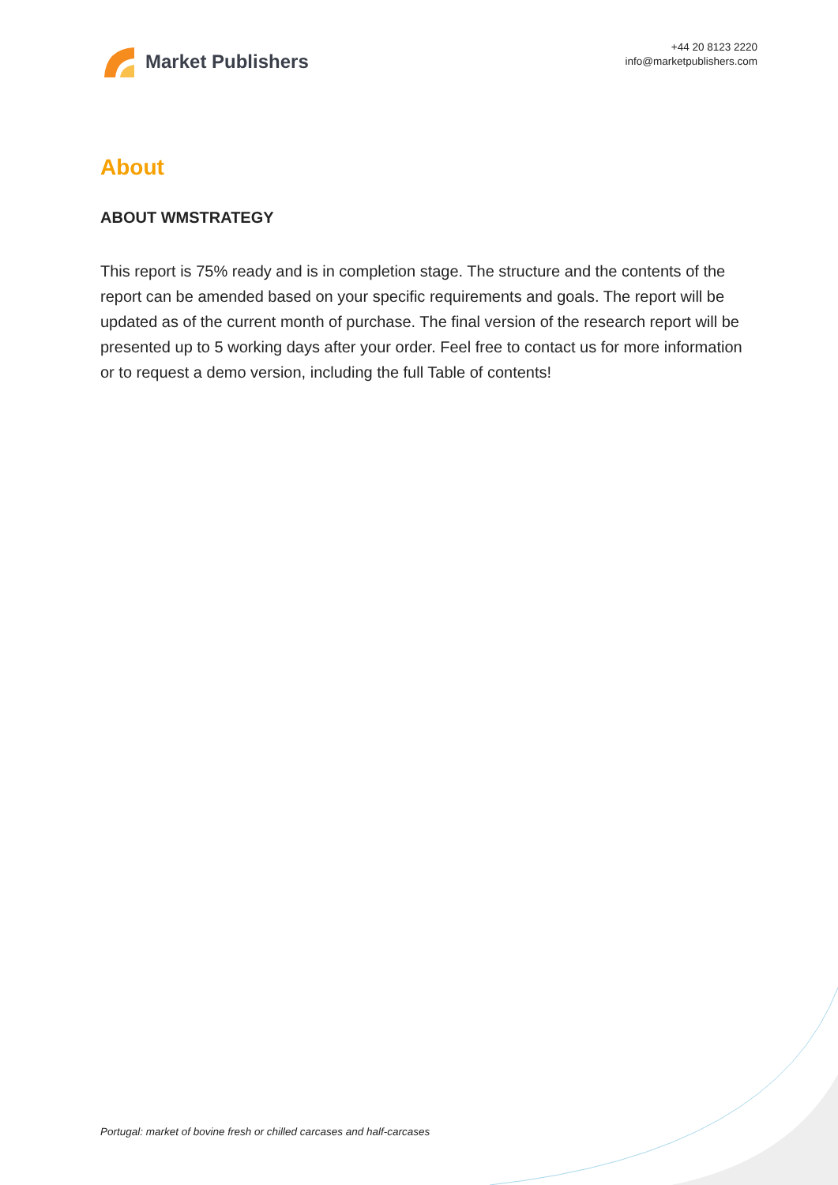Market Publishers
+44 20 8123 2220
info@marketpublishers.com
About
ABOUT WMSTRATEGY
This report is 75% ready and is in completion stage. The structure and the contents of the report can be amended based on your specific requirements and goals. The report will be updated as of the current month of purchase. The final version of the research report will be presented up to 5 working days after your order. Feel free to contact us for more information or to request a demo version, including the full Table of contents!
Portugal: market of bovine fresh or chilled carcases and half-carcases